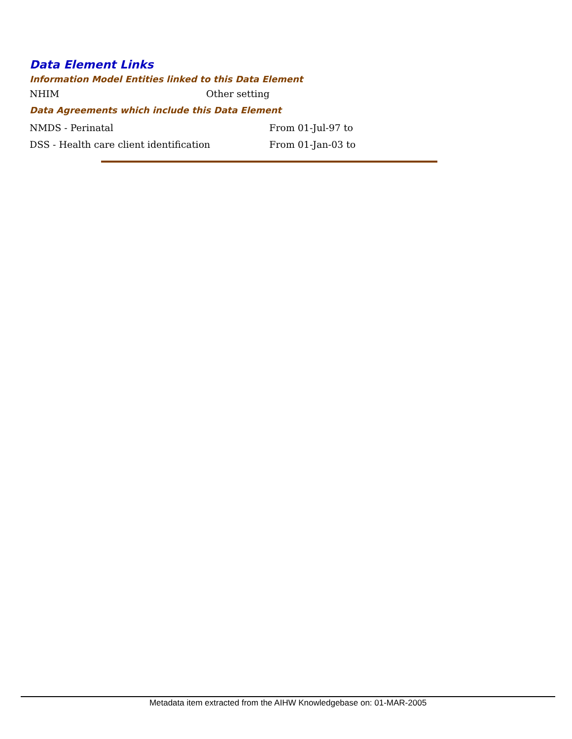Data Element Links
Information Model Entities linked to this Data Element
| NHIM | Other setting |
Data Agreements which include this Data Element
| NMDS - Perinatal | From 01-Jul-97 to |
| DSS - Health care client identification | From 01-Jan-03 to |
Metadata item extracted from the AIHW Knowledgebase on: 01-MAR-2005